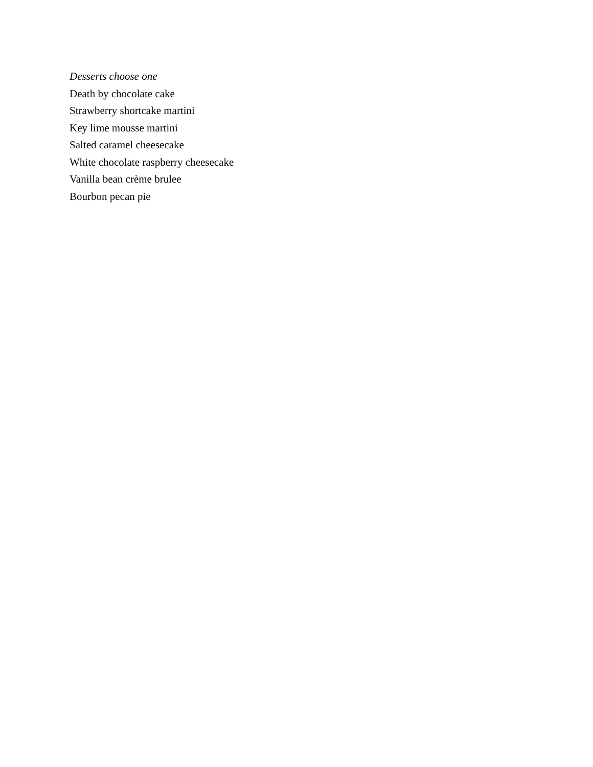Desserts choose one
Death by chocolate cake
Strawberry shortcake martini
Key lime mousse martini
Salted caramel cheesecake
White chocolate raspberry cheesecake
Vanilla bean crème brulee
Bourbon pecan pie